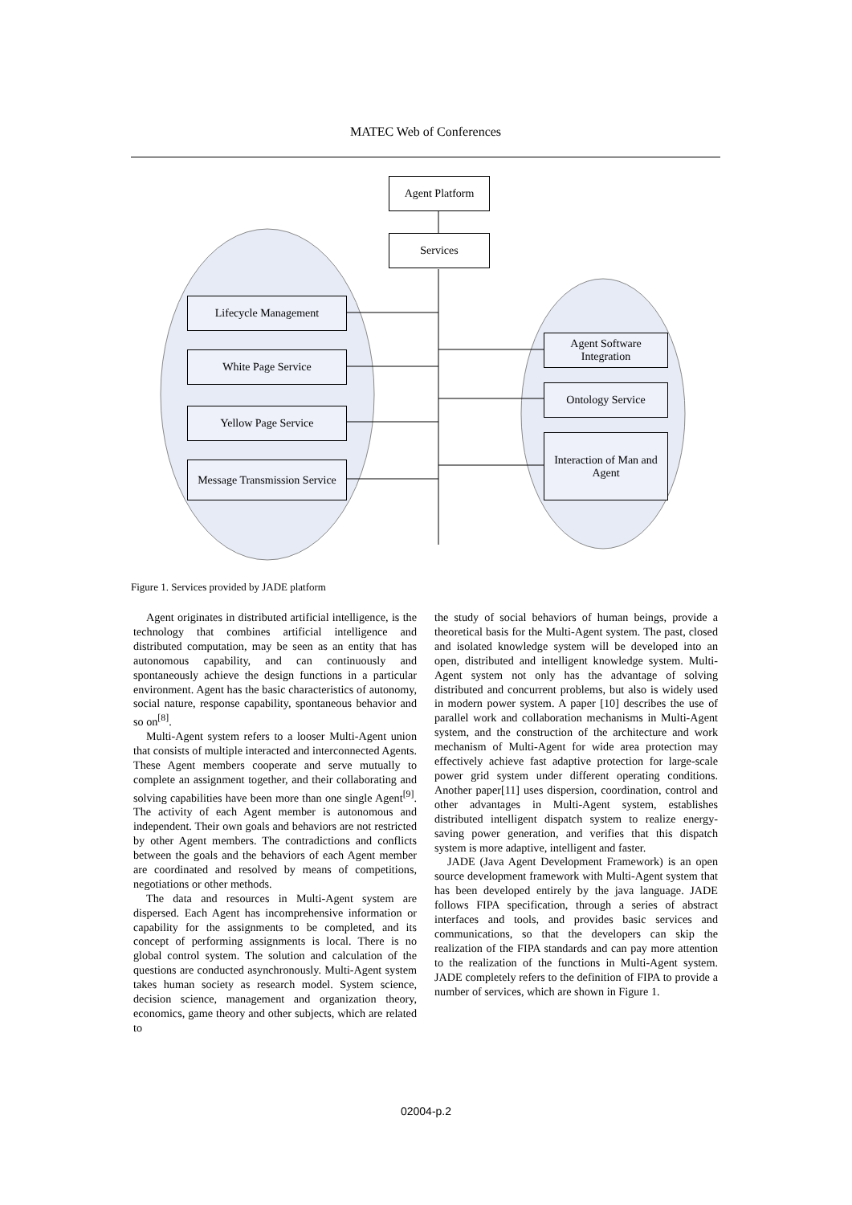MATEC Web of Conferences
Agent Platform
Services
Lifecycle Management
White Page Service
Yellow Page Service
Message Transmission Service
Agent Software Integration
Ontology Service
Interaction of Man and Agent
Figure 1. Services provided by JADE platform
Agent originates in distributed artificial intelligence, is the technology that combines artificial intelligence and distributed computation, may be seen as an entity that has autonomous capability, and can continuously and spontaneously achieve the design functions in a particular environment. Agent has the basic characteristics of autonomy, social nature, response capability, spontaneous behavior and so on<sup>[8]</sup>.
Multi-Agent system refers to a looser Multi-Agent union that consists of multiple interacted and interconnected Agents. These Agent members cooperate and serve mutually to complete an assignment together, and their collaborating and solving capabilities have been more than one single Agent<sup>[9]</sup>. The activity of each Agent member is autonomous and independent. Their own goals and behaviors are not restricted by other Agent members. The contradictions and conflicts between the goals and the behaviors of each Agent member are coordinated and resolved by means of competitions, negotiations or other methods.
The data and resources in Multi-Agent system are dispersed. Each Agent has incomprehensive information or capability for the assignments to be completed, and its concept of performing assignments is local. There is no global control system. The solution and calculation of the questions are conducted asynchronously. Multi-Agent system takes human society as research model. System science, decision science, management and organization theory, economics, game theory and other subjects, which are related to
the study of social behaviors of human beings, provide a theoretical basis for the Multi-Agent system. The past, closed and isolated knowledge system will be developed into an open, distributed and intelligent knowledge system. Multi-Agent system not only has the advantage of solving distributed and concurrent problems, but also is widely used in modern power system. A paper [10] describes the use of parallel work and collaboration mechanisms in Multi-Agent system, and the construction of the architecture and work mechanism of Multi-Agent for wide area protection may effectively achieve fast adaptive protection for large-scale power grid system under different operating conditions. Another paper[11] uses dispersion, coordination, control and other advantages in Multi-Agent system, establishes distributed intelligent dispatch system to realize energy-saving power generation, and verifies that this dispatch system is more adaptive, intelligent and faster.
JADE (Java Agent Development Framework) is an open source development framework with Multi-Agent system that has been developed entirely by the java language. JADE follows FIPA specification, through a series of abstract interfaces and tools, and provides basic services and communications, so that the developers can skip the realization of the FIPA standards and can pay more attention to the realization of the functions in Multi-Agent system. JADE completely refers to the definition of FIPA to provide a number of services, which are shown in Figure 1.
02004-p.2